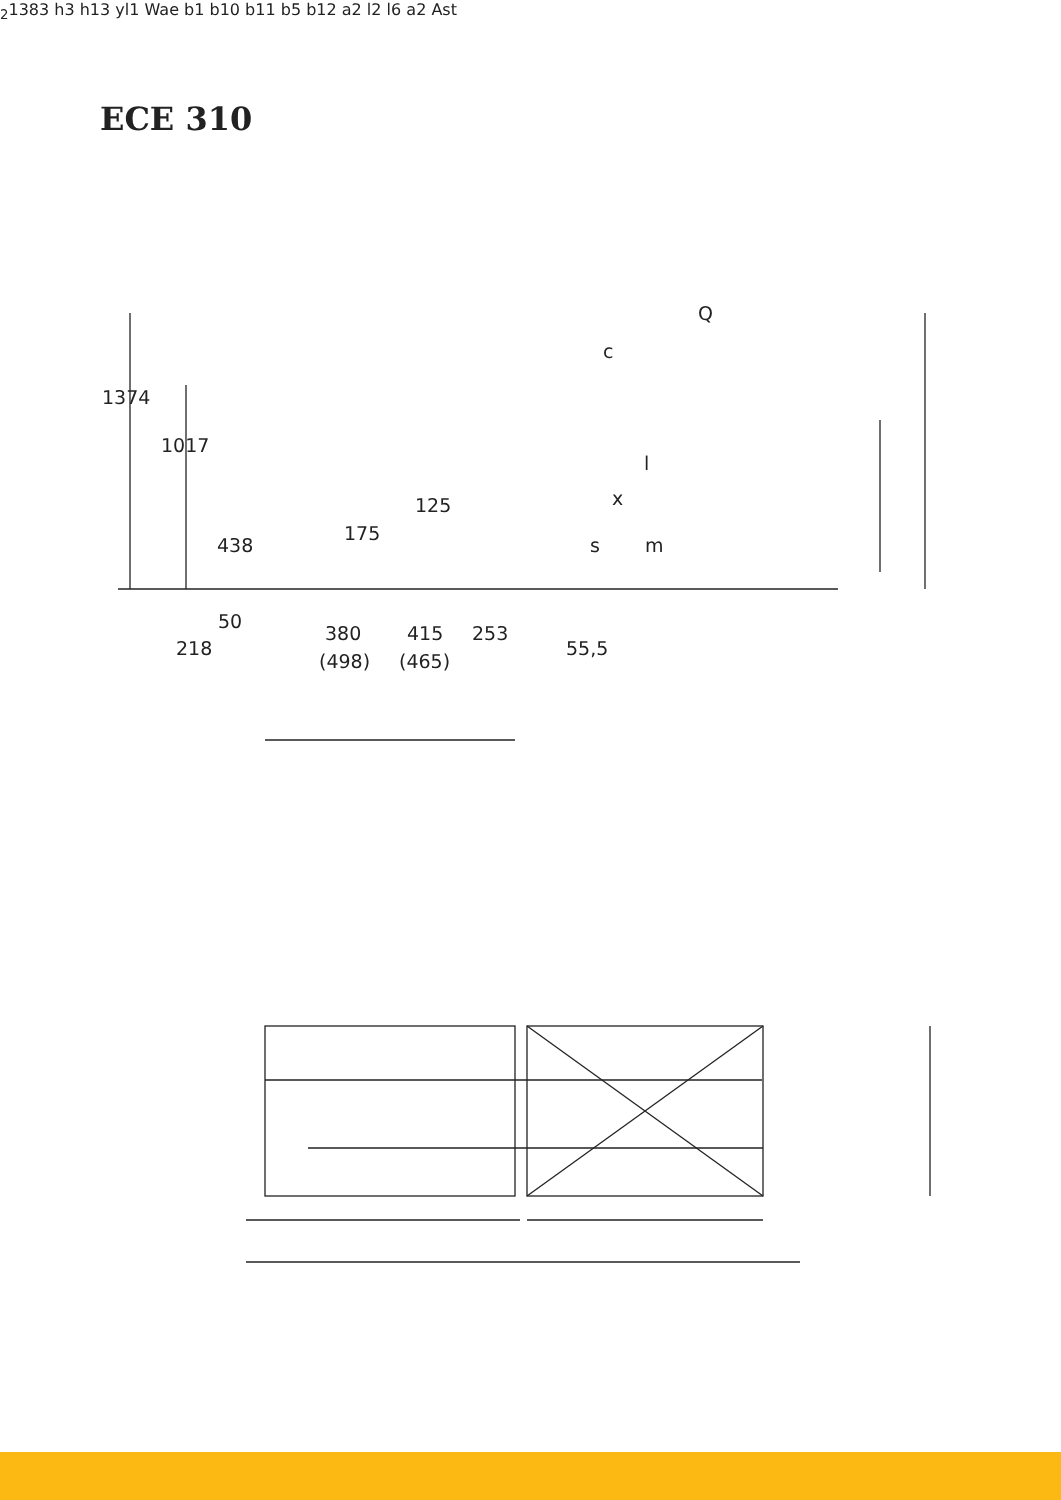ECE 310
1374
1017
438
175
125
50
218
380
(498)
415
(465)
253
55,5
Q
c
l
x
s
m2
1383
h3
h13
y
l1
Wa
e
b1
b10
b11
b5
b12
a
2
l2
l6
a
2
Ast